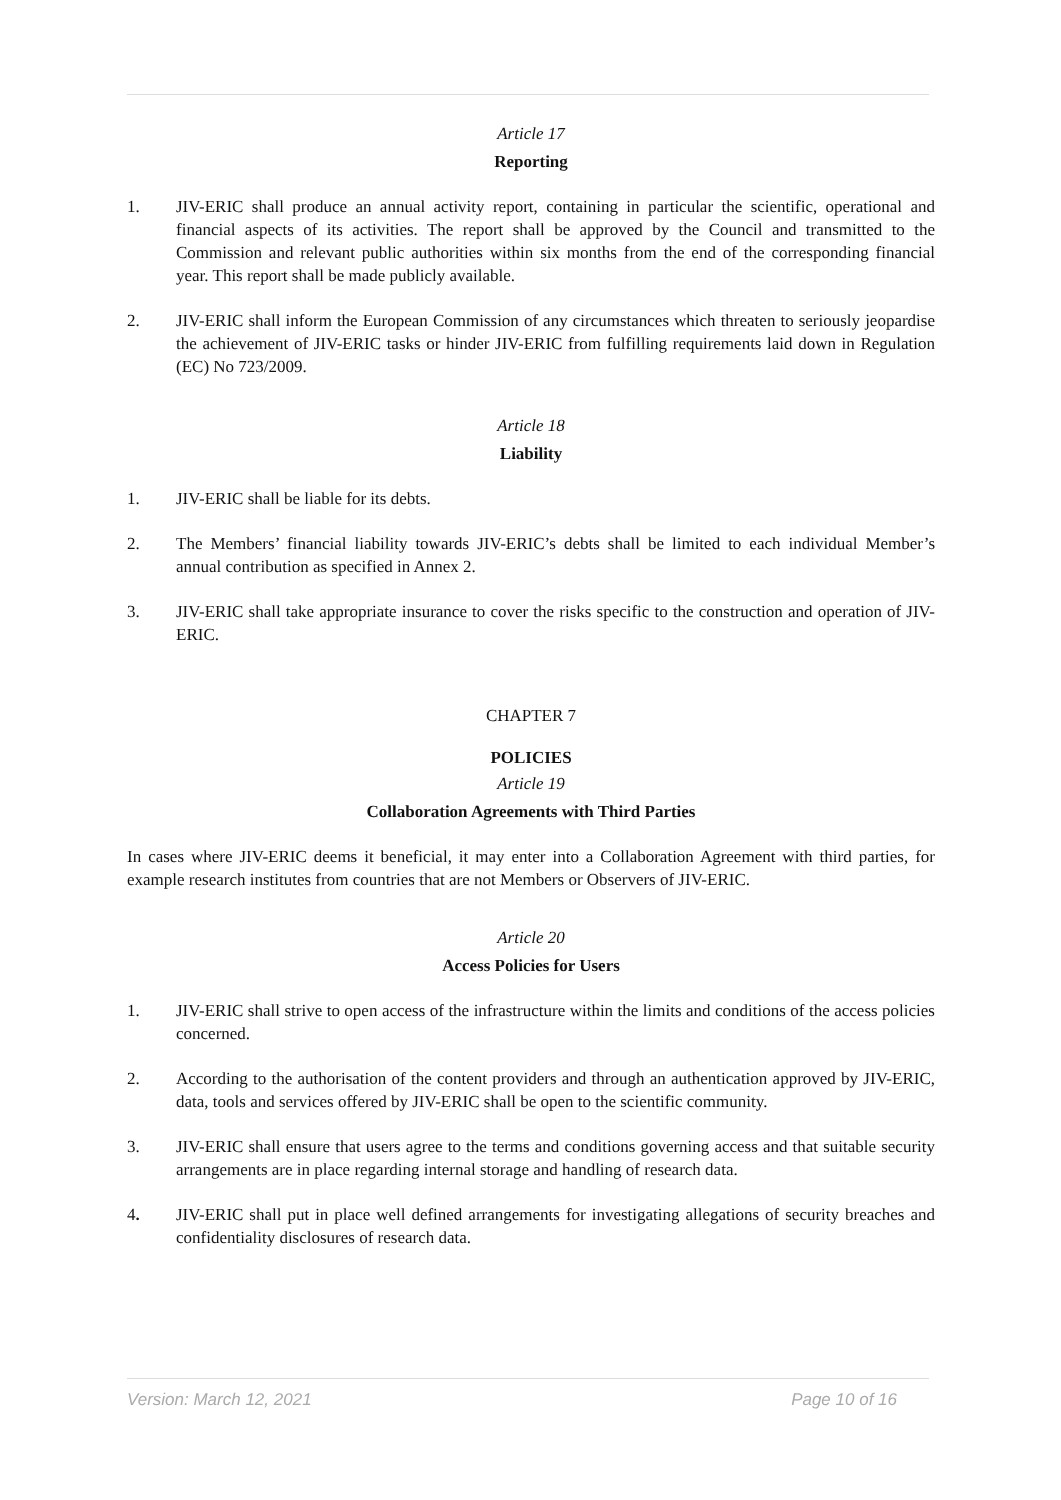Article 17
Reporting
1. JIV-ERIC shall produce an annual activity report, containing in particular the scientific, operational and financial aspects of its activities. The report shall be approved by the Council and transmitted to the Commission and relevant public authorities within six months from the end of the corresponding financial year. This report shall be made publicly available.
2. JIV-ERIC shall inform the European Commission of any circumstances which threaten to seriously jeopardise the achievement of JIV-ERIC tasks or hinder JIV-ERIC from fulfilling requirements laid down in Regulation (EC) No 723/2009.
Article 18
Liability
1. JIV-ERIC shall be liable for its debts.
2. The Members’ financial liability towards JIV-ERIC’s debts shall be limited to each individual Member’s annual contribution as specified in Annex 2.
3. JIV-ERIC shall take appropriate insurance to cover the risks specific to the construction and operation of JIV-ERIC.
CHAPTER 7
POLICIES
Article 19
Collaboration Agreements with Third Parties
In cases where JIV-ERIC deems it beneficial, it may enter into a Collaboration Agreement with third parties, for example research institutes from countries that are not Members or Observers of JIV-ERIC.
Article 20
Access Policies for Users
1. JIV-ERIC shall strive to open access of the infrastructure within the limits and conditions of the access policies concerned.
2. According to the authorisation of the content providers and through an authentication approved by JIV-ERIC, data, tools and services offered by JIV-ERIC shall be open to the scientific community.
3. JIV-ERIC shall ensure that users agree to the terms and conditions governing access and that suitable security arrangements are in place regarding internal storage and handling of research data.
4. JIV-ERIC shall put in place well defined arrangements for investigating allegations of security breaches and confidentiality disclosures of research data.
Version: March 12, 2021 Page 10 of 16